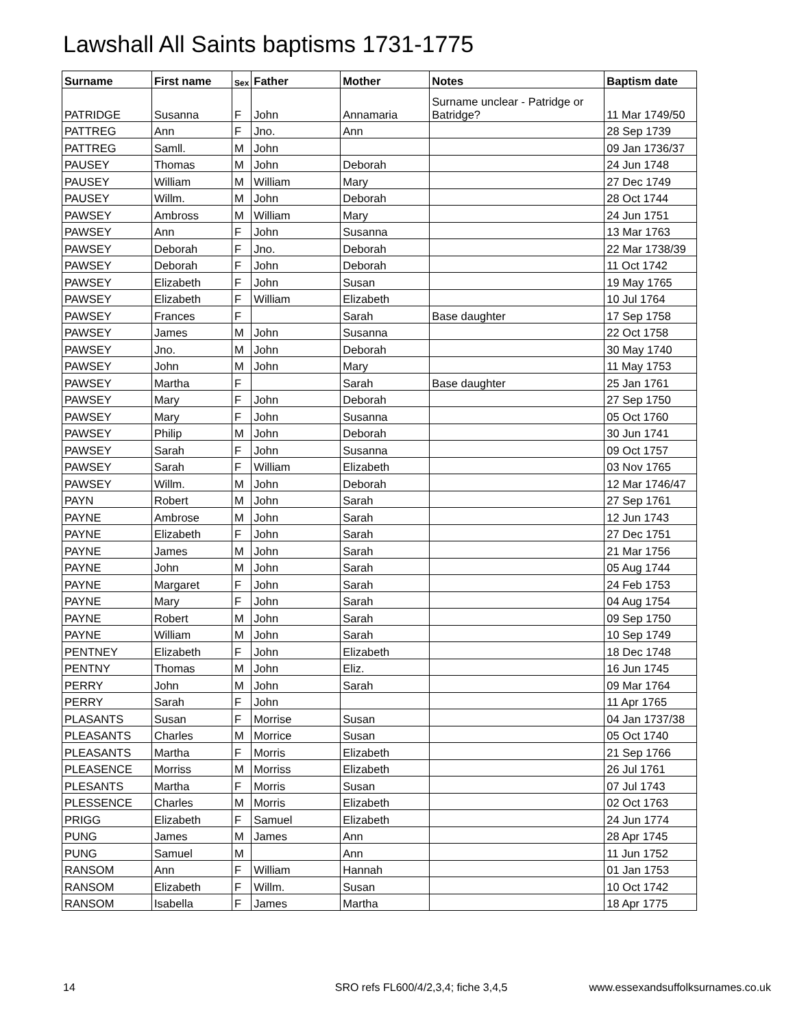Lawshall All Saints baptisms 1731-1775
| Surname | First name | Sex | Father | Mother | Notes | Baptism date |
| --- | --- | --- | --- | --- | --- | --- |
| PATRIDGE | Susanna | F | John | Annamaria | Surname unclear - Patridge or Batridge? | 11 Mar 1749/50 |
| PATTREG | Ann | F | Jno. | Ann | | 28 Sep 1739 |
| PATTREG | Samll. | M | John | | | 09 Jan 1736/37 |
| PAUSEY | Thomas | M | John | Deborah | | 24 Jun 1748 |
| PAUSEY | William | M | William | Mary | | 27 Dec 1749 |
| PAUSEY | Willm. | M | John | Deborah | | 28 Oct 1744 |
| PAWSEY | Ambross | M | William | Mary | | 24 Jun 1751 |
| PAWSEY | Ann | F | John | Susanna | | 13 Mar 1763 |
| PAWSEY | Deborah | F | Jno. | Deborah | | 22 Mar 1738/39 |
| PAWSEY | Deborah | F | John | Deborah | | 11 Oct 1742 |
| PAWSEY | Elizabeth | F | John | Susan | | 19 May 1765 |
| PAWSEY | Elizabeth | F | William | Elizabeth | | 10 Jul 1764 |
| PAWSEY | Frances | F | | Sarah | Base daughter | 17 Sep 1758 |
| PAWSEY | James | M | John | Susanna | | 22 Oct 1758 |
| PAWSEY | Jno. | M | John | Deborah | | 30 May 1740 |
| PAWSEY | John | M | John | Mary | | 11 May 1753 |
| PAWSEY | Martha | F | | Sarah | Base daughter | 25 Jan 1761 |
| PAWSEY | Mary | F | John | Deborah | | 27 Sep 1750 |
| PAWSEY | Mary | F | John | Susanna | | 05 Oct 1760 |
| PAWSEY | Philip | M | John | Deborah | | 30 Jun 1741 |
| PAWSEY | Sarah | F | John | Susanna | | 09 Oct 1757 |
| PAWSEY | Sarah | F | William | Elizabeth | | 03 Nov 1765 |
| PAWSEY | Willm. | M | John | Deborah | | 12 Mar 1746/47 |
| PAYN | Robert | M | John | Sarah | | 27 Sep 1761 |
| PAYNE | Ambrose | M | John | Sarah | | 12 Jun 1743 |
| PAYNE | Elizabeth | F | John | Sarah | | 27 Dec 1751 |
| PAYNE | James | M | John | Sarah | | 21 Mar 1756 |
| PAYNE | John | M | John | Sarah | | 05 Aug 1744 |
| PAYNE | Margaret | F | John | Sarah | | 24 Feb 1753 |
| PAYNE | Mary | F | John | Sarah | | 04 Aug 1754 |
| PAYNE | Robert | M | John | Sarah | | 09 Sep 1750 |
| PAYNE | William | M | John | Sarah | | 10 Sep 1749 |
| PENTNEY | Elizabeth | F | John | Elizabeth | | 18 Dec 1748 |
| PENTNY | Thomas | M | John | Eliz. | | 16 Jun 1745 |
| PERRY | John | M | John | Sarah | | 09 Mar 1764 |
| PERRY | Sarah | F | John | | | 11 Apr 1765 |
| PLASANTS | Susan | F | Morrise | Susan | | 04 Jan 1737/38 |
| PLEASANTS | Charles | M | Morrice | Susan | | 05 Oct 1740 |
| PLEASANTS | Martha | F | Morris | Elizabeth | | 21 Sep 1766 |
| PLEASENCE | Morriss | M | Morriss | Elizabeth | | 26 Jul 1761 |
| PLESANTS | Martha | F | Morris | Susan | | 07 Jul 1743 |
| PLESSENCE | Charles | M | Morris | Elizabeth | | 02 Oct 1763 |
| PRIGG | Elizabeth | F | Samuel | Elizabeth | | 24 Jun 1774 |
| PUNG | James | M | James | Ann | | 28 Apr 1745 |
| PUNG | Samuel | M | | Ann | | 11 Jun 1752 |
| RANSOM | Ann | F | William | Hannah | | 01 Jan 1753 |
| RANSOM | Elizabeth | F | Willm. | Susan | | 10 Oct 1742 |
| RANSOM | Isabella | F | James | Martha | | 18 Apr 1775 |
14 SRO refs FL600/4/2,3,4; fiche 3,4,5 www.essexandsuffolksurnames.co.uk